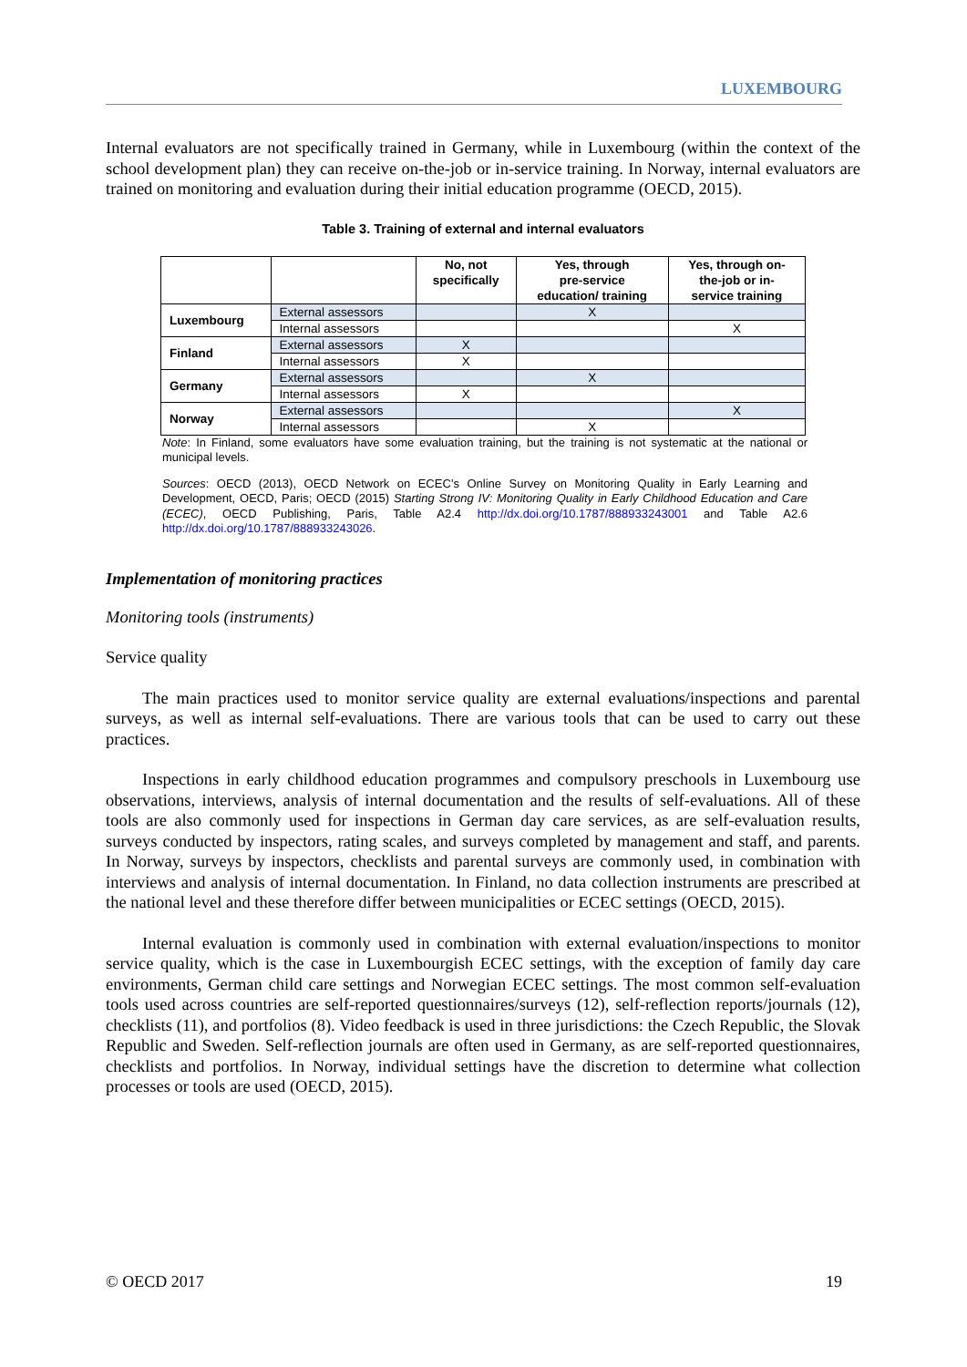LUXEMBOURG
Internal evaluators are not specifically trained in Germany, while in Luxembourg (within the context of the school development plan) they can receive on-the-job or in-service training. In Norway, internal evaluators are trained on monitoring and evaluation during their initial education programme (OECD, 2015).
Table 3. Training of external and internal evaluators
| | | No, not specifically | Yes, through pre-service education/ training | Yes, through on- the-job or in- service training |
| --- | --- | --- | --- | --- |
| Luxembourg | External assessors | | X | |
| | Internal assessors | | | X |
| Finland | External assessors | X | | |
| | Internal assessors | X | | |
| Germany | External assessors | | X | |
| | Internal assessors | X | | |
| Norway | External assessors | | | X |
| | Internal assessors | | X | |
Note: In Finland, some evaluators have some evaluation training, but the training is not systematic at the national or municipal levels.
Sources: OECD (2013), OECD Network on ECEC’s Online Survey on Monitoring Quality in Early Learning and Development, OECD, Paris; OECD (2015) Starting Strong IV: Monitoring Quality in Early Childhood Education and Care (ECEC), OECD Publishing, Paris, Table A2.4 http://dx.doi.org/10.1787/888933243001 and Table A2.6 http://dx.doi.org/10.1787/888933243026.
Implementation of monitoring practices
Monitoring tools (instruments)
Service quality
The main practices used to monitor service quality are external evaluations/inspections and parental surveys, as well as internal self-evaluations. There are various tools that can be used to carry out these practices.
Inspections in early childhood education programmes and compulsory preschools in Luxembourg use observations, interviews, analysis of internal documentation and the results of self-evaluations. All of these tools are also commonly used for inspections in German day care services, as are self-evaluation results, surveys conducted by inspectors, rating scales, and surveys completed by management and staff, and parents. In Norway, surveys by inspectors, checklists and parental surveys are commonly used, in combination with interviews and analysis of internal documentation. In Finland, no data collection instruments are prescribed at the national level and these therefore differ between municipalities or ECEC settings (OECD, 2015).
Internal evaluation is commonly used in combination with external evaluation/inspections to monitor service quality, which is the case in Luxembourgish ECEC settings, with the exception of family day care environments, German child care settings and Norwegian ECEC settings. The most common self-evaluation tools used across countries are self-reported questionnaires/surveys (12), self-reflection reports/journals (12), checklists (11), and portfolios (8). Video feedback is used in three jurisdictions: the Czech Republic, the Slovak Republic and Sweden. Self-reflection journals are often used in Germany, as are self-reported questionnaires, checklists and portfolios. In Norway, individual settings have the discretion to determine what collection processes or tools are used (OECD, 2015).
© OECD 2017 19